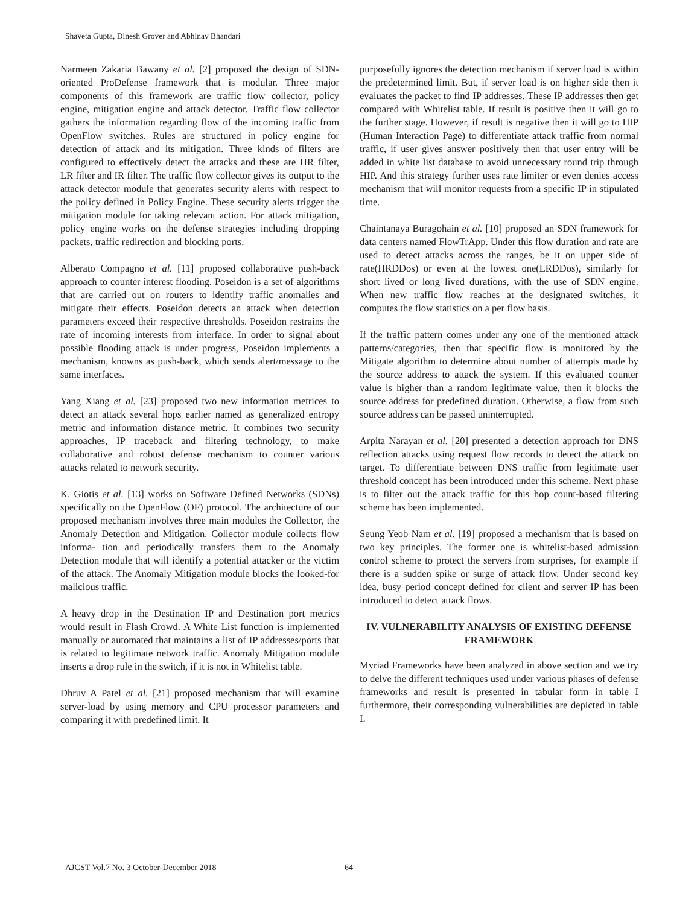Shaveta Gupta, Dinesh Grover and Abhinav Bhandari
Narmeen Zakaria Bawany et al. [2] proposed the design of SDN-oriented ProDefense framework that is modular. Three major components of this framework are traffic flow collector, policy engine, mitigation engine and attack detector. Traffic flow collector gathers the information regarding flow of the incoming traffic from OpenFlow switches. Rules are structured in policy engine for detection of attack and its mitigation. Three kinds of filters are configured to effectively detect the attacks and these are HR filter, LR filter and IR filter. The traffic flow collector gives its output to the attack detector module that generates security alerts with respect to the policy defined in Policy Engine. These security alerts trigger the mitigation module for taking relevant action. For attack mitigation, policy engine works on the defense strategies including dropping packets, traffic redirection and blocking ports.
Alberato Compagno et al. [11] proposed collaborative push-back approach to counter interest flooding. Poseidon is a set of algorithms that are carried out on routers to identify traffic anomalies and mitigate their effects. Poseidon detects an attack when detection parameters exceed their respective thresholds. Poseidon restrains the rate of incoming interests from interface. In order to signal about possible flooding attack is under progress, Poseidon implements a mechanism, knowns as push-back, which sends alert/message to the same interfaces.
Yang Xiang et al. [23] proposed two new information metrices to detect an attack several hops earlier named as generalized entropy metric and information distance metric. It combines two security approaches, IP traceback and filtering technology, to make collaborative and robust defense mechanism to counter various attacks related to network security.
K. Giotis et al. [13] works on Software Defined Networks (SDNs) specifically on the OpenFlow (OF) protocol. The architecture of our proposed mechanism involves three main modules the Collector, the Anomaly Detection and Mitigation. Collector module collects flow informa- tion and periodically transfers them to the Anomaly Detection module that will identify a potential attacker or the victim of the attack. The Anomaly Mitigation module blocks the looked-for malicious traffic.
A heavy drop in the Destination IP and Destination port metrics would result in Flash Crowd. A White List function is implemented manually or automated that maintains a list of IP addresses/ports that is related to legitimate network traffic. Anomaly Mitigation module inserts a drop rule in the switch, if it is not in Whitelist table.
Dhruv A Patel et al. [21] proposed mechanism that will examine server-load by using memory and CPU processor parameters and comparing it with predefined limit. It
purposefully ignores the detection mechanism if server load is within the predetermined limit. But, if server load is on higher side then it evaluates the packet to find IP addresses. These IP addresses then get compared with Whitelist table. If result is positive then it will go to the further stage. However, if result is negative then it will go to HIP (Human Interaction Page) to differentiate attack traffic from normal traffic, if user gives answer positively then that user entry will be added in white list database to avoid unnecessary round trip through HIP. And this strategy further uses rate limiter or even denies access mechanism that will monitor requests from a specific IP in stipulated time.
Chaintanaya Buragohain et al. [10] proposed an SDN framework for data centers named FlowTrApp. Under this flow duration and rate are used to detect attacks across the ranges, be it on upper side of rate(HRDDos) or even at the lowest one(LRDDos), similarly for short lived or long lived durations, with the use of SDN engine. When new traffic flow reaches at the designated switches, it computes the flow statistics on a per flow basis.
If the traffic pattern comes under any one of the mentioned attack patterns/categories, then that specific flow is monitored by the Mitigate algorithm to determine about number of attempts made by the source address to attack the system. If this evaluated counter value is higher than a random legitimate value, then it blocks the source address for predefined duration. Otherwise, a flow from such source address can be passed uninterrupted.
Arpita Narayan et al. [20] presented a detection approach for DNS reflection attacks using request flow records to detect the attack on target. To differentiate between DNS traffic from legitimate user threshold concept has been introduced under this scheme. Next phase is to filter out the attack traffic for this hop count-based filtering scheme has been implemented.
Seung Yeob Nam et al. [19] proposed a mechanism that is based on two key principles. The former one is whitelist-based admission control scheme to protect the servers from surprises, for example if there is a sudden spike or surge of attack flow. Under second key idea, busy period concept defined for client and server IP has been introduced to detect attack flows.
IV. VULNERABILITY ANALYSIS OF EXISTING DEFENSE FRAMEWORK
Myriad Frameworks have been analyzed in above section and we try to delve the different techniques used under various phases of defense frameworks and result is presented in tabular form in table I furthermore, their corresponding vulnerabilities are depicted in table I.
AJCST Vol.7 No. 3 October-December 2018 64